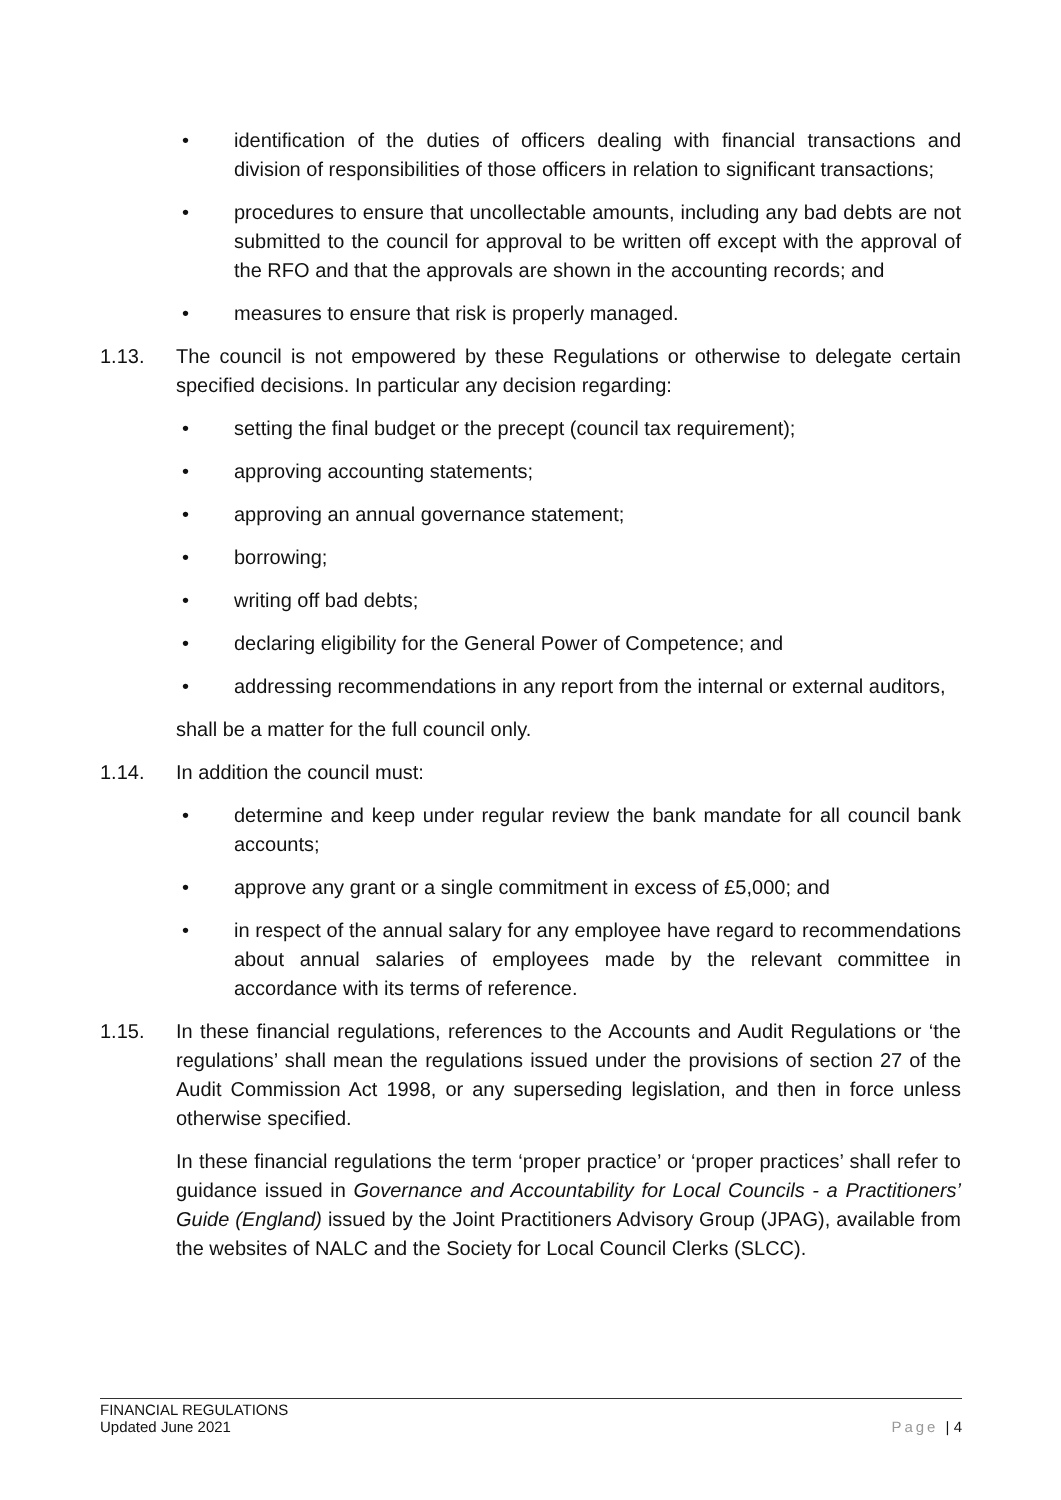• identification of the duties of officers dealing with financial transactions and division of responsibilities of those officers in relation to significant transactions;
• procedures to ensure that uncollectable amounts, including any bad debts are not submitted to the council for approval to be written off except with the approval of the RFO and that the approvals are shown in the accounting records; and
• measures to ensure that risk is properly managed.
1.13. The council is not empowered by these Regulations or otherwise to delegate certain specified decisions. In particular any decision regarding:
• setting the final budget or the precept (council tax requirement);
• approving accounting statements;
• approving an annual governance statement;
• borrowing;
• writing off bad debts;
• declaring eligibility for the General Power of Competence; and
• addressing recommendations in any report from the internal or external auditors,
shall be a matter for the full council only.
1.14. In addition the council must:
• determine and keep under regular review the bank mandate for all council bank accounts;
• approve any grant or a single commitment in excess of £5,000; and
• in respect of the annual salary for any employee have regard to recommendations about annual salaries of employees made by the relevant committee in accordance with its terms of reference.
1.15. In these financial regulations, references to the Accounts and Audit Regulations or ‘the regulations’ shall mean the regulations issued under the provisions of section 27 of the Audit Commission Act 1998, or any superseding legislation, and then in force unless otherwise specified.
In these financial regulations the term ‘proper practice’ or ‘proper practices’ shall refer to guidance issued in Governance and Accountability for Local Councils - a Practitioners’ Guide (England) issued by the Joint Practitioners Advisory Group (JPAG), available from the websites of NALC and the Society for Local Council Clerks (SLCC).
FINANCIAL REGULATIONS
Updated June 2021 Page | 4